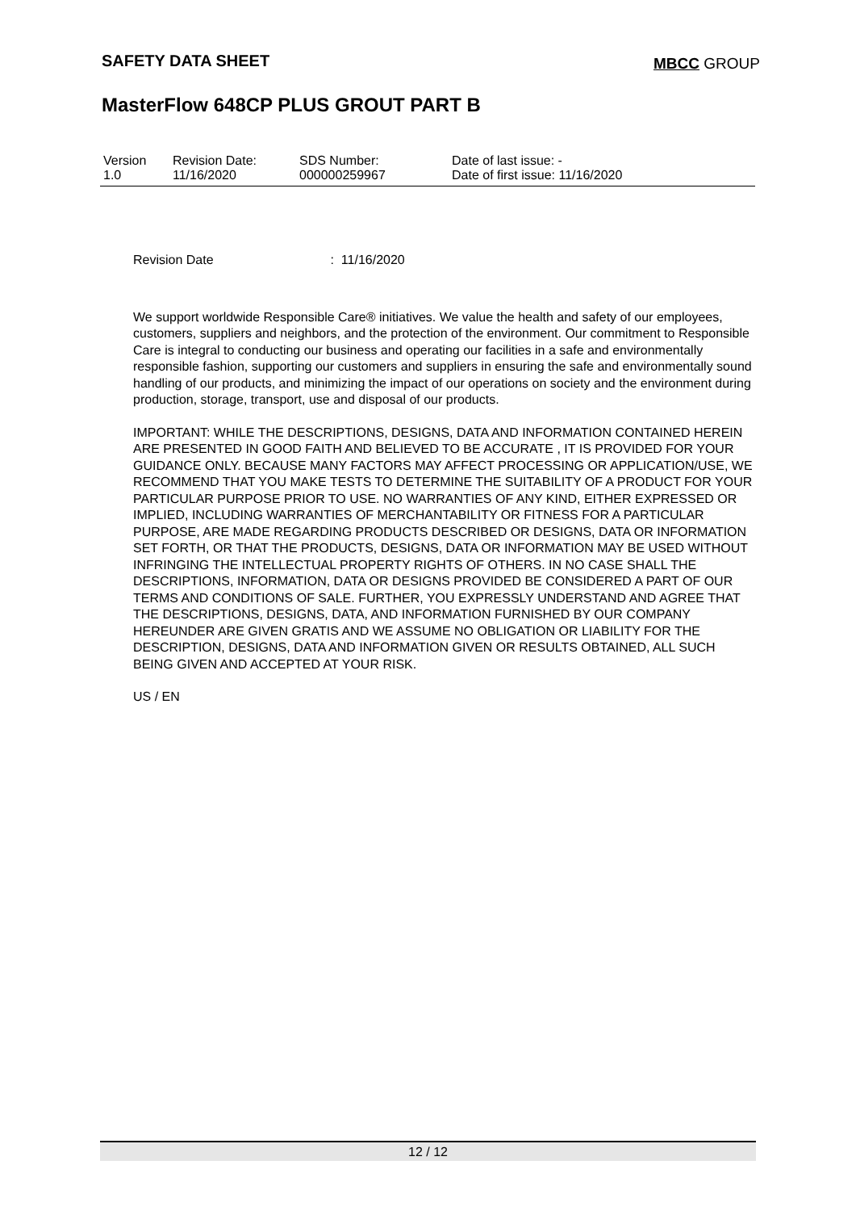SAFETY DATA SHEET MBCC GROUP
MasterFlow 648CP PLUS GROUT PART B
| Version 1.0 | Revision Date: 11/16/2020 | SDS Number: 000000259967 | Date of last issue: - Date of first issue: 11/16/2020 |
Revision Date : 11/16/2020
We support worldwide Responsible Care® initiatives. We value the health and safety of our employees, customers, suppliers and neighbors, and the protection of the environment. Our commitment to Responsible Care is integral to conducting our business and operating our facilities in a safe and environmentally responsible fashion, supporting our customers and suppliers in ensuring the safe and environmentally sound handling of our products, and minimizing the impact of our operations on society and the environment during production, storage, transport, use and disposal of our products.
IMPORTANT: WHILE THE DESCRIPTIONS, DESIGNS, DATA AND INFORMATION CONTAINED HEREIN ARE PRESENTED IN GOOD FAITH AND BELIEVED TO BE ACCURATE , IT IS PROVIDED FOR YOUR GUIDANCE ONLY. BECAUSE MANY FACTORS MAY AFFECT PROCESSING OR APPLICATION/USE, WE RECOMMEND THAT YOU MAKE TESTS TO DETERMINE THE SUITABILITY OF A PRODUCT FOR YOUR PARTICULAR PURPOSE PRIOR TO USE. NO WARRANTIES OF ANY KIND, EITHER EXPRESSED OR IMPLIED, INCLUDING WARRANTIES OF MERCHANTABILITY OR FITNESS FOR A PARTICULAR PURPOSE, ARE MADE REGARDING PRODUCTS DESCRIBED OR DESIGNS, DATA OR INFORMATION SET FORTH, OR THAT THE PRODUCTS, DESIGNS, DATA OR INFORMATION MAY BE USED WITHOUT INFRINGING THE INTELLECTUAL PROPERTY RIGHTS OF OTHERS. IN NO CASE SHALL THE DESCRIPTIONS, INFORMATION, DATA OR DESIGNS PROVIDED BE CONSIDERED A PART OF OUR TERMS AND CONDITIONS OF SALE. FURTHER, YOU EXPRESSLY UNDERSTAND AND AGREE THAT THE DESCRIPTIONS, DESIGNS, DATA, AND INFORMATION FURNISHED BY OUR COMPANY HEREUNDER ARE GIVEN GRATIS AND WE ASSUME NO OBLIGATION OR LIABILITY FOR THE DESCRIPTION, DESIGNS, DATA AND INFORMATION GIVEN OR RESULTS OBTAINED, ALL SUCH BEING GIVEN AND ACCEPTED AT YOUR RISK.
US / EN
12 / 12